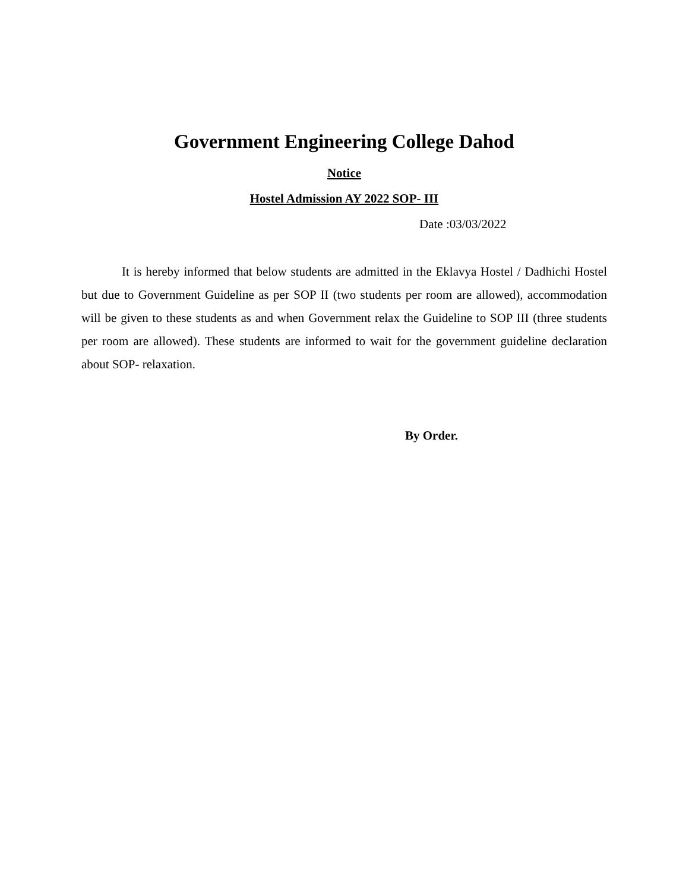Government Engineering College Dahod
Notice
Hostel Admission AY 2022 SOP- III
Date :03/03/2022
It is hereby informed that below students are admitted in the Eklavya Hostel / Dadhichi Hostel but due to Government Guideline as per SOP II (two students per room are allowed), accommodation will be given to these students as and when Government relax the Guideline to SOP III (three students per room are allowed). These students are informed to wait for the government guideline declaration about SOP- relaxation.
By Order.